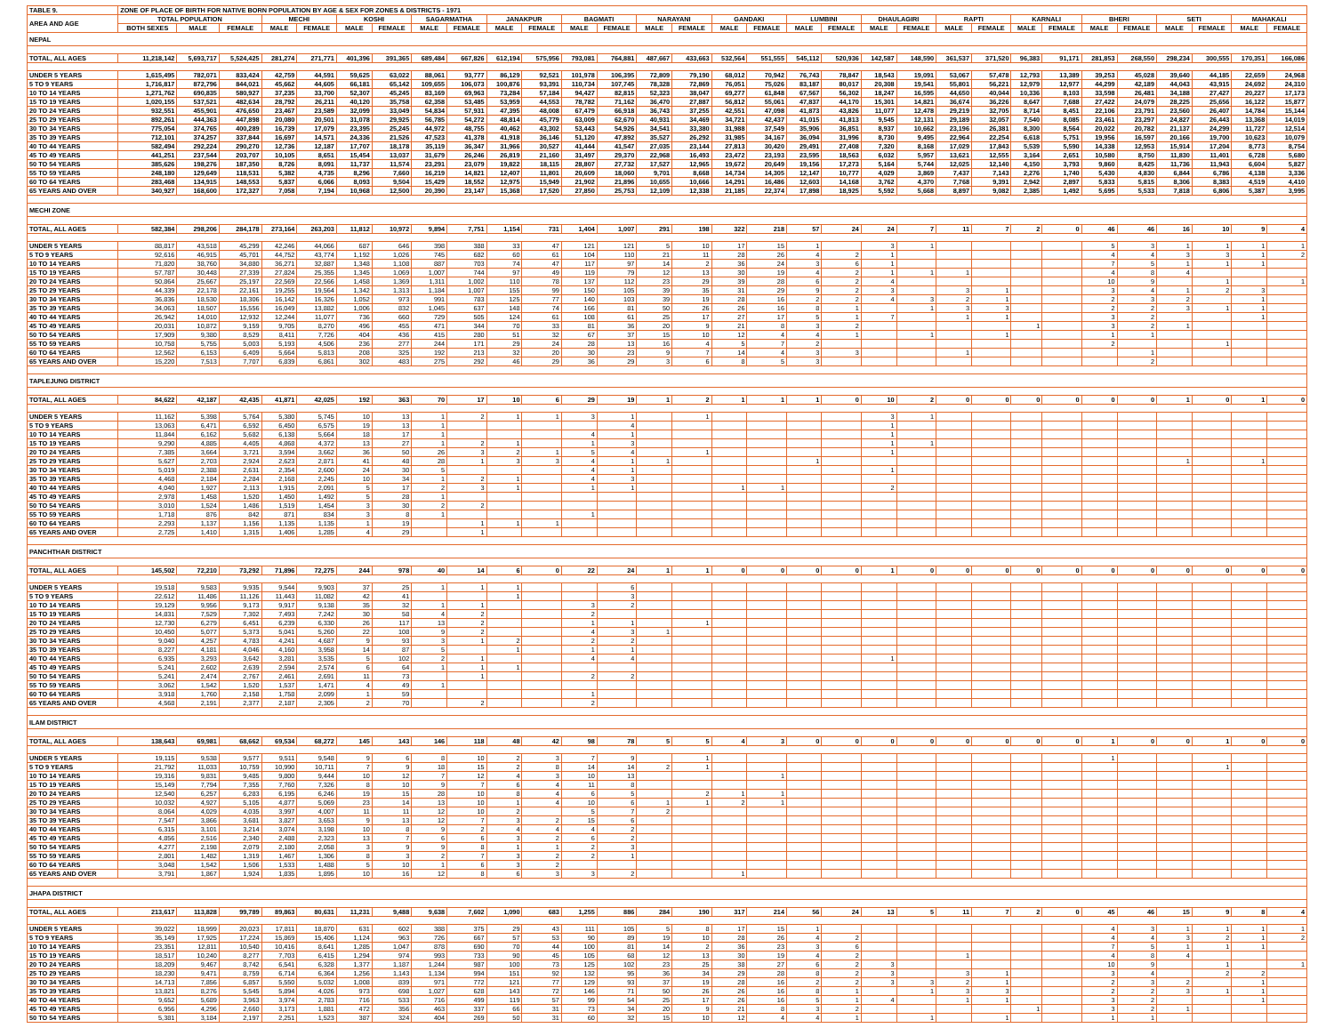| TABLE 9. | ZONE OF PLACE OF BIRTH FOR NATIVE BORN POPULATION BY AGE & SEX FOR ZONES & DISTRICTS - 1971 | | | | | | | | | | | | | | | | | | | | | | | | | | | | | | |
| AREA AND AGE | TOTAL POPULATION | | | MECHI | | KOSHI | | SAGARMATHA | | JANAKPUR | | BAGMATI | | NARAYANI | | GANDAKI | | LUMBINI | | DHAULAGIRI | | RAPTI | | KARNALI | | BHERI | | SETI | | MAHAKALI | |
| | BOTH SEXES | MALE | FEMALE | MALE | FEMALE | MALE | FEMALE | MALE | FEMALE | MALE | FEMALE | MALE | FEMALE | MALE | FEMALE | MALE | FEMALE | MALE | FEMALE | MALE | FEMALE | MALE | FEMALE | MALE | FEMALE | MALE | FEMALE | MALE | FEMALE | MALE | FEMALE |
| NEPAL | | | | | | | | | | | | | | | | | | | | | | | | | | | | | | | |
| TOTAL, ALL AGES | 11,218,142 | 5,693,717 | 5,524,425 | 281,274 | 271,771 | 401,396 | 391,365 | 689,484 | 667,826 | 612,194 | 575,956 | 793,081 | 764,881 | 487,667 | 433,663 | 532,564 | 551,555 | 545,112 | 520,936 | 142,587 | 148,590 | 361,537 | 371,520 | 96,383 | 91,171 | 281,853 | 268,550 | 298,234 | 300,555 | 170,351 | 166,086 |
| UNDER 5 YEARS | 1,615,495 | 782,071 | 833,424 | 42,759 | 44,591 | 59,625 | 63,022 | 88,061 | 93,777 | 86,129 | 92,521 | 101,978 | 106,395 | 72,809 | 79,190 | 68,012 | 70,942 | 76,743 | 78,847 | 18,543 | 19,091 | 53,067 | 57,478 | 12,793 | 13,389 | 39,253 | 45,028 | 39,640 | 44,185 | 22,659 | 24,968 |
| 5 TO 9 YEARS | 1,716,817 | 872,796 | 844,021 | 45,662 | 44,605 | 66,181 | 65,142 | 109,655 | 106,073 | 100,876 | 93,391 | 110,734 | 107,745 | 78,328 | 72,869 | 76,051 | 75,026 | 83,187 | 80,017 | 20,308 | 19,541 | 55,801 | 56,221 | 12,979 | 12,977 | 44,299 | 42,189 | 44,043 | 43,915 | 24,692 | 24,310 |
| 10 TO 14 YEARS | 1,271,762 | 690,835 | 580,927 | 37,235 | 33,700 | 52,307 | 45,245 | 83,169 | 69,963 | 73,284 | 57,184 | 94,427 | 82,815 | 52,323 | 38,047 | 69,277 | 61,848 | 67,567 | 56,302 | 18,247 | 16,595 | 44,650 | 40,044 | 10,336 | 8,103 | 33,598 | 26,481 | 34,188 | 27,427 | 20,227 | 17,173 |
| 15 TO 19 YEARS | 1,020,155 | 537,521 | 482,634 | 28,792 | 26,211 | 40,120 | 35,758 | 62,358 | 53,485 | 53,959 | 44,553 | 78,782 | 71,162 | 36,470 | 27,887 | 56,812 | 55,061 | 47,837 | 44,170 | 15,301 | 14,821 | 36,674 | 36,226 | 8,647 | 7,688 | 27,422 | 24,079 | 28,225 | 25,656 | 16,122 | 15,877 |
| 20 TO 24 YEARS | 932,551 | 455,901 | 476,650 | 23,467 | 23,589 | 32,099 | 33,049 | 54,834 | 57,931 | 47,395 | 48,008 | 67,479 | 66,918 | 36,743 | 37,255 | 42,551 | 47,098 | 41,873 | 43,826 | 11,077 | 12,478 | 29,219 | 32,705 | 8,714 | 8,451 | 22,106 | 23,791 | 23,560 | 26,407 | 14,784 | 15,144 |
| 25 TO 29 YEARS | 892,261 | 444,363 | 447,898 | 20,080 | 20,501 | 31,078 | 29,925 | 56,785 | 54,272 | 48,814 | 45,779 | 63,009 | 62,670 | 40,931 | 34,469 | 34,721 | 42,437 | 41,015 | 41,813 | 9,545 | 12,131 | 29,189 | 32,057 | 7,540 | 8,085 | 23,461 | 23,297 | 24,827 | 26,443 | 13,368 | 14,019 |
| 30 TO 34 YEARS | 775,054 | 374,765 | 400,289 | 16,739 | 17,079 | 23,395 | 25,245 | 44,972 | 48,755 | 40,462 | 43,302 | 53,443 | 54,926 | 34,541 | 33,380 | 31,988 | 37,549 | 35,906 | 36,851 | 8,937 | 10,662 | 23,196 | 26,381 | 8,300 | 8,564 | 20,022 | 20,782 | 21,137 | 24,299 | 11,727 | 12,514 |
| 35 TO 39 YEARS | 712,101 | 374,257 | 337,844 | 16,697 | 14,571 | 24,336 | 21,526 | 47,523 | 41,378 | 41,918 | 36,146 | 51,120 | 47,892 | 35,527 | 26,292 | 31,985 | 34,167 | 36,094 | 31,996 | 8,730 | 9,495 | 22,964 | 22,254 | 6,618 | 5,751 | 19,956 | 16,597 | 20,166 | 19,700 | 10,623 | 10,079 |
| 40 TO 44 YEARS | 582,494 | 292,224 | 290,270 | 12,736 | 12,187 | 17,707 | 18,178 | 35,119 | 36,347 | 31,966 | 30,527 | 41,444 | 41,547 | 27,035 | 23,144 | 27,813 | 30,420 | 29,491 | 27,408 | 7,320 | 8,168 | 17,029 | 17,843 | 5,539 | 5,590 | 14,338 | 12,953 | 15,914 | 17,204 | 8,773 | 8,754 |
| 45 TO 49 YEARS | 441,251 | 237,544 | 203,707 | 10,105 | 8,651 | 15,454 | 13,037 | 31,679 | 26,246 | 26,819 | 21,160 | 31,497 | 29,370 | 22,968 | 16,493 | 23,472 | 23,193 | 23,595 | 18,563 | 6,032 | 5,957 | 13,621 | 12,555 | 3,164 | 2,651 | 10,580 | 8,750 | 11,830 | 11,401 | 6,728 | 5,680 |
| 50 TO 54 YEARS | 385,626 | 198,276 | 187,350 | 8,726 | 8,091 | 11,737 | 11,574 | 23,291 | 23,079 | 19,822 | 18,115 | 28,807 | 27,732 | 17,527 | 12,965 | 19,672 | 20,649 | 19,156 | 17,273 | 5,164 | 5,744 | 12,025 | 12,140 | 4,150 | 3,793 | 9,860 | 8,425 | 11,736 | 11,943 | 6,604 | 5,827 |
| 55 TO 59 YEARS | 248,180 | 129,649 | 118,531 | 5,382 | 4,735 | 8,296 | 7,660 | 16,219 | 14,821 | 12,407 | 11,801 | 20,609 | 18,060 | 9,701 | 8,668 | 14,734 | 14,305 | 12,147 | 10,777 | 4,029 | 3,869 | 7,437 | 7,143 | 2,276 | 1,740 | 5,430 | 4,830 | 6,844 | 6,786 | 4,138 | 3,336 |
| 60 TO 64 YEARS | 283,468 | 134,915 | 148,553 | 5,837 | 6,066 | 8,093 | 9,504 | 15,429 | 18,552 | 12,975 | 15,949 | 21,902 | 21,896 | 10,655 | 10,666 | 14,291 | 16,486 | 12,603 | 14,168 | 3,762 | 4,370 | 7,768 | 9,391 | 2,942 | 2,897 | 5,833 | 5,815 | 8,306 | 8,383 | 4,519 | 4,410 |
| 65 YEARS AND OVER | 340,927 | 168,600 | 172,327 | 7,058 | 7,194 | 10,968 | 12,500 | 20,390 | 23,147 | 15,368 | 17,520 | 27,850 | 25,753 | 12,109 | 12,338 | 21,185 | 22,374 | 17,898 | 18,925 | 5,592 | 5,668 | 8,897 | 9,082 | 2,385 | 1,492 | 5,695 | 5,533 | 7,818 | 6,806 | 5,387 | 3,995 |
| MECHI ZONE | | | | | | | | | | | | | | | | | | | | | | | | | | | | | | | |
| TOTAL, ALL AGES | 582,384 | 298,206 | 284,178 | 273,164 | 263,203 | 11,812 | 10,972 | 9,894 | 7,751 | 1,154 | 731 | 1,404 | 1,007 | 291 | 198 | 322 | 218 | 57 | 24 | 24 | 7 | 11 | 7 | 2 | 0 | 46 | 46 | 16 | 10 | 9 | 4 |
| UNDER 5 YEARS | 88,817 | 43,518 | 45,299 | 42,246 | 44,066 | 687 | 646 | 398 | 388 | 33 | 47 | 121 | 121 | 5 | 10 | 17 | 15 | 1 | | 3 | 1 | | | | | 5 | 3 | 1 | 1 | 1 | 1 |
| 5 TO 9 YEARS | 92,616 | 46,915 | 45,701 | 44,752 | 43,774 | 1,192 | 1,026 | 745 | 682 | 60 | 61 | 104 | 110 | 21 | 11 | 28 | 26 | 4 | 2 | 1 | | | | | | 4 | 4 | 3 | 3 | 1 | 2 |
| 10 TO 14 YEARS | 71,820 | 38,760 | 34,880 | 36,271 | 32,887 | 1,348 | 1,108 | 887 | 703 | 74 | 47 | 117 | 97 | 14 | 2 | 36 | 24 | 3 | 6 | 1 | | | | | | 7 | 5 | 1 | 1 | 1 | |
| 15 TO 19 YEARS | 57,787 | 30,448 | 27,339 | 27,824 | 25,355 | 1,345 | 1,069 | 1,007 | 744 | 97 | 49 | 119 | 79 | 12 | 13 | 30 | 19 | 4 | 2 | 1 | 1 | 1 | | | | 4 | 8 | 4 | | | |
| 20 TO 24 YEARS | 50,864 | 25,667 | 25,197 | 22,569 | 22,566 | 1,458 | 1,369 | 1,311 | 1,002 | 110 | 78 | 137 | 112 | 23 | 29 | 39 | 28 | 6 | 2 | 4 | | | | | | 10 | 9 | | 1 | | 1 |
| 25 TO 29 YEARS | 44,339 | 22,178 | 22,161 | 19,255 | 19,564 | 1,342 | 1,313 | 1,184 | 1,007 | 155 | 99 | 150 | 105 | 39 | 35 | 31 | 29 | 9 | 2 | 3 | | 3 | 1 | | | 3 | 4 | 1 | 2 | 3 | |
| 30 TO 34 YEARS | 36,836 | 18,530 | 18,306 | 16,142 | 16,326 | 1,052 | 973 | 991 | 783 | 125 | 77 | 140 | 103 | 39 | 19 | 28 | 16 | 2 | 2 | 4 | 3 | 2 | 1 | | | 2 | 3 | 2 | | 1 | |
| 35 TO 39 YEARS | 34,063 | 18,507 | 15,556 | 16,049 | 13,882 | 1,006 | 832 | 1,045 | 637 | 148 | 74 | 166 | 81 | 50 | 26 | 26 | 16 | 8 | 1 | | 1 | 3 | 3 | | | 2 | 2 | 3 | 1 | 1 | |
| 40 TO 44 YEARS | 26,942 | 14,010 | 12,932 | 12,244 | 11,077 | 736 | 660 | 729 | 505 | 124 | 61 | 108 | 61 | 25 | 17 | 27 | 17 | 5 | 1 | 7 | | 1 | 1 | | | 3 | 2 | | | 1 | |
| 45 TO 49 YEARS | 20,031 | 10,872 | 9,159 | 9,705 | 8,270 | 496 | 455 | 471 | 344 | 70 | 33 | 81 | 36 | 20 | 9 | 21 | 8 | 3 | 2 | | | | | 1 | | 3 | 2 | 1 | | | |
| 50 TO 54 YEARS | 17,909 | 9,380 | 8,529 | 8,411 | 7,726 | 404 | 436 | 415 | 280 | 51 | 32 | 67 | 37 | 15 | 10 | 12 | 4 | 4 | 1 | | 1 | | 1 | | | 1 | 1 | | | | |
| 55 TO 59 YEARS | 10,758 | 5,755 | 5,003 | 5,193 | 4,506 | 236 | 277 | 244 | 171 | 29 | 24 | 28 | 13 | 16 | 4 | 5 | 7 | 2 | | | | | | | | 2 | | | 1 | | |
| 60 TO 64 YEARS | 12,562 | 6,153 | 6,409 | 5,664 | 5,813 | 208 | 325 | 192 | 213 | 32 | 20 | 30 | 23 | 9 | 7 | 14 | 4 | 3 | 3 | | | 1 | | | | | 1 | | | | |
| 65 YEARS AND OVER | 15,220 | 7,513 | 7,707 | 6,839 | 6,861 | 302 | 483 | 275 | 292 | 46 | 29 | 36 | 29 | 3 | 6 | 8 | 5 | 3 | | | | | | | | | 2 | | | | |
| TAPLEJUNG DISTRICT | | | | | | | | | | | | | | | | | | | | | | | | | | | | | | | |
| TOTAL, ALL AGES | 84,622 | 42,187 | 42,435 | 41,871 | 42,025 | 192 | 363 | 70 | 17 | 10 | 6 | 29 | 19 | 1 | 2 | 1 | 1 | 1 | 0 | 10 | 2 | 0 | 0 | 0 | 0 | 0 | 0 | 1 | 0 | 1 | 0 |
| UNDER 5 YEARS | 11,162 | 5,398 | 5,764 | 5,380 | 5,745 | 10 | 13 | 1 | 2 | 1 | 1 | 3 | 1 | | 1 | | | | | 3 | 1 | | | | | | | | | | |
| 5 TO 9 YEARS | 13,063 | 6,471 | 6,592 | 6,450 | 6,575 | 19 | 13 | 1 | | | | | 4 | | | | | | | 1 | | | | | | | | | | | |
| 10 TO 14 YEARS | 11,844 | 6,162 | 5,682 | 6,138 | 5,664 | 18 | 17 | 1 | | | | 4 | 1 | | | | | | | 1 | | | | | | | | | | | |
| 15 TO 19 YEARS | 9,290 | 4,885 | 4,405 | 4,868 | 4,372 | 13 | 27 | 1 | 2 | 1 | | 1 | 3 | | | | | | | 1 | 1 | | | | | | | | | | |
| 20 TO 24 YEARS | 7,385 | 3,664 | 3,721 | 3,594 | 3,662 | 36 | 50 | 26 | 3 | 2 | 1 | 5 | 4 | | 1 | | | | | 1 | | | | | | | | | | | |
| 25 TO 29 YEARS | 5,627 | 2,703 | 2,924 | 2,623 | 2,871 | 41 | 48 | 28 | 1 | 3 | 3 | 4 | 1 | 1 | | | | 1 | | | | | | | | | | 1 | | 1 | |
| 30 TO 34 YEARS | 5,019 | 2,388 | 2,631 | 2,354 | 2,600 | 24 | 30 | 5 | | | | 4 | 1 | | | | | | | 1 | | | | | | | | | | | |
| 35 TO 39 YEARS | 4,468 | 2,184 | 2,284 | 2,168 | 2,245 | 10 | 34 | 1 | 2 | 1 | | 4 | 3 | | | | | | | | | | | | | | | | | | |
| 40 TO 44 YEARS | 4,040 | 1,927 | 2,113 | 1,915 | 2,091 | 5 | 17 | 2 | 3 | 1 | | 1 | 1 | | | 1 | 1 | | | 2 | | | | | | | | | | | |
| 45 TO 49 YEARS | 2,978 | 1,458 | 1,520 | 1,450 | 1,492 | 5 | 28 | 1 | | | | | | | | | | | | | | | | | | | | | | | |
| 50 TO 54 YEARS | 3,010 | 1,524 | 1,486 | 1,519 | 1,454 | 3 | 30 | 2 | 2 | | | | | | | | | | | | | | | | | | | | | | |
| 55 TO 59 YEARS | 1,718 | 876 | 842 | 871 | 834 | 3 | 8 | 1 | | | | 1 | | | | | | | | | | | | | | | | | | | |
| 60 TO 64 YEARS | 2,293 | 1,137 | 1,156 | 1,135 | 1,135 | 1 | 19 | | 1 | 1 | 1 | | | | | | | | | | | | | | | | | | | | |
| 65 YEARS AND OVER | 2,725 | 1,410 | 1,315 | 1,406 | 1,285 | 4 | 29 | | 1 | | | | | | | | | | | | | | | | | | | | | | |
| PANCHTHAR DISTRICT | | | | | | | | | | | | | | | | | | | | | | | | | | | | | | | |
| TOTAL, ALL AGES | 145,502 | 72,210 | 73,292 | 71,896 | 72,275 | 244 | 978 | 40 | 14 | 6 | 0 | 22 | 24 | 1 | 1 | 0 | 0 | 0 | 0 | 1 | 0 | 0 | 0 | 0 | 0 | 0 | 0 | 0 | 0 | 0 | 0 |
| UNDER 5 YEARS | 19,518 | 9,583 | 9,935 | 9,544 | 9,903 | 37 | 25 | 1 | 1 | 1 | | | 6 | | | | | | | | | | | | | | | | | | |
| 5 TO 9 YEARS | 22,612 | 11,486 | 11,126 | 11,443 | 11,082 | 42 | 41 | | | 1 | | | 3 | | | | | | | | | | | | | | | | | | |
| 10 TO 14 YEARS | 19,129 | 9,956 | 9,173 | 9,917 | 9,138 | 35 | 32 | 1 | 1 | | | 3 | 2 | | | | | | | | | | | | | | | | | | |
| 15 TO 19 YEARS | 14,831 | 7,529 | 7,302 | 7,493 | 7,242 | 30 | 58 | 4 | 2 | | | 2 | | | | | | | | | | | | | | | | | | | |
| 20 TO 24 YEARS | 12,730 | 6,279 | 6,451 | 6,239 | 6,330 | 26 | 117 | 13 | 2 | | | 1 | 1 | | 1 | | | | | | | | | | | | | | | | |
| 25 TO 29 YEARS | 10,450 | 5,077 | 5,373 | 5,041 | 5,260 | 22 | 108 | 9 | 2 | | | 4 | 3 | 1 | | | | | | | | | | | | | | | | | |
| 30 TO 34 YEARS | 9,040 | 4,257 | 4,783 | 4,241 | 4,687 | 9 | 93 | 3 | 1 | 2 | | 2 | 2 | | | | | | | | | | | | | | | | | | |
| 35 TO 39 YEARS | 8,227 | 4,181 | 4,046 | 4,160 | 3,958 | 14 | 87 | 5 | | 1 | | 1 | 1 | | | | | | | | | | | | | | | | | | |
| 40 TO 44 YEARS | 6,935 | 3,293 | 3,642 | 3,281 | 3,535 | 5 | 102 | 2 | 1 | | | 4 | 4 | | | | | | | 1 | | | | | | | | | | | |
| 45 TO 49 YEARS | 5,241 | 2,602 | 2,639 | 2,594 | 2,574 | 6 | 64 | 1 | 1 | 1 | | | | | | | | | | | | | | | | | | | | | |
| 50 TO 54 YEARS | 5,241 | 2,474 | 2,767 | 2,461 | 2,691 | 11 | 73 | | 1 | | | 2 | 2 | | | | | | | | | | | | | | | | | | |
| 55 TO 59 YEARS | 3,062 | 1,542 | 1,520 | 1,537 | 1,471 | 4 | 49 | 1 | | | | | | | | | | | | | | | | | | | | | | | |
| 60 TO 64 YEARS | 3,918 | 1,760 | 2,158 | 1,758 | 2,099 | 1 | 59 | | | | | 1 | | | | | | | | | | | | | | | | | | | |
| 65 YEARS AND OVER | 4,568 | 2,191 | 2,377 | 2,187 | 2,305 | 2 | 70 | | 2 | | | 2 | | | | | | | | | | | | | | | | | | | |
| ILAM DISTRICT | | | | | | | | | | | | | | | | | | | | | | | | | | | | | | | |
| TOTAL, ALL AGES | 138,643 | 69,981 | 68,662 | 69,534 | 68,272 | 145 | 143 | 146 | 118 | 48 | 42 | 98 | 78 | 5 | 5 | 4 | 3 | 0 | 0 | 0 | 0 | 0 | 0 | 0 | 0 | 1 | 0 | 0 | 1 | 0 | 0 |
| UNDER 5 YEARS | 19,115 | 9,538 | 9,577 | 9,511 | 9,548 | 9 | 6 | 8 | 10 | 2 | 3 | 7 | 9 | | 1 | | | | | | | | | | | 1 | | | | | |
| 5 TO 9 YEARS | 21,792 | 11,033 | 10,759 | 10,990 | 10,711 | 7 | 9 | 18 | 15 | 2 | 8 | 14 | 14 | 2 | 1 | | | | | | | | | | | | | | 1 | | |
| 10 TO 14 YEARS | 19,316 | 9,831 | 9,485 | 9,800 | 9,444 | 10 | 12 | 7 | 12 | 4 | 3 | 10 | 13 | | | | 1 | | | | | | | | | | | | | | |
| 15 TO 19 YEARS | 15,149 | 7,794 | 7,355 | 7,760 | 7,326 | 8 | 10 | 9 | 7 | 6 | 4 | 11 | 8 | | | | | | | | | | | | | | | | | | |
| 20 TO 24 YEARS | 12,540 | 6,257 | 6,283 | 6,195 | 6,246 | 19 | 15 | 28 | 10 | 8 | 4 | 6 | 5 | | 2 | 1 | 1 | | | | | | | | | | | | | | |
| 25 TO 29 YEARS | 10,032 | 4,927 | 5,105 | 4,877 | 5,069 | 23 | 14 | 13 | 10 | 1 | 4 | 10 | 6 | 1 | 1 | 2 | 1 | | | | | | | | | | | | | | |
| 30 TO 34 YEARS | 8,064 | 4,029 | 4,035 | 3,997 | 4,007 | 11 | 11 | 12 | 10 | 2 | | 5 | 7 | 2 | | | | | | | | | | | | | | | | | |
| 35 TO 39 YEARS | 7,547 | 3,866 | 3,681 | 3,827 | 3,653 | 9 | 13 | 12 | 7 | 3 | 2 | 15 | 6 | | | | | | | | | | | | | | | | | | |
| 40 TO 44 YEARS | 6,315 | 3,101 | 3,214 | 3,074 | 3,198 | 10 | 8 | 9 | 2 | 4 | 4 | 4 | 2 | | | | | | | | | | | | | | | | | | |
| 45 TO 49 YEARS | 4,856 | 2,516 | 2,340 | 2,488 | 2,323 | 13 | 7 | 6 | 6 | 3 | 2 | 6 | 2 | | | | | | | | | | | | | | | | | | |
| 50 TO 54 YEARS | 4,277 | 2,198 | 2,079 | 2,180 | 2,058 | 3 | 9 | 9 | 8 | 1 | 1 | 2 | 3 | | | | | | | | | | | | | | | | | | |
| 55 TO 59 YEARS | 2,801 | 1,482 | 1,319 | 1,467 | 1,306 | 8 | 3 | 2 | 7 | 3 | 2 | 2 | 1 | | | | | | | | | | | | | | | | | | |
| 60 TO 64 YEARS | 3,048 | 1,542 | 1,506 | 1,533 | 1,488 | 5 | 10 | 1 | 6 | 3 | 2 | | | | | | | | | | | | | | | | | | | | |
| 65 YEARS AND OVER | 3,791 | 1,867 | 1,924 | 1,835 | 1,895 | 10 | 16 | 12 | 8 | 6 | 3 | 3 | 2 | | | 1 | | | | | | | | | | | | | | | |
| JHAPA DISTRICT | | | | | | | | | | | | | | | | | | | | | | | | | | | | | | | |
| TOTAL, ALL AGES | 213,617 | 113,828 | 99,789 | 89,863 | 80,631 | 11,231 | 9,488 | 9,638 | 7,602 | 1,090 | 683 | 1,255 | 886 | 284 | 190 | 317 | 214 | 56 | 24 | 13 | 5 | 11 | 7 | 2 | 0 | 45 | 46 | 15 | 9 | 8 | 4 |
| UNDER 5 YEARS | 39,022 | 18,999 | 20,023 | 17,811 | 18,870 | 631 | 602 | 388 | 375 | 29 | 43 | 111 | 105 | 5 | 8 | 17 | 15 | 1 | | | | | | | | 4 | 3 | 1 | 1 | 1 | 1 |
| 5 TO 9 YEARS | 35,149 | 17,925 | 17,224 | 15,869 | 15,406 | 1,124 | 963 | 726 | 667 | 57 | 53 | 90 | 89 | 19 | 10 | 28 | 26 | 4 | 2 | | | | | | | 4 | 4 | 3 | 2 | 1 | 2 |
| 10 TO 14 YEARS | 23,351 | 12,811 | 10,540 | 10,416 | 8,641 | 1,285 | 1,047 | 878 | 690 | 70 | 44 | 100 | 81 | 14 | 2 | 36 | 23 | 3 | 6 | | | | | | | 7 | 5 | 1 | 1 | 1 | |
| 15 TO 19 YEARS | 18,517 | 10,240 | 8,277 | 7,703 | 6,415 | 1,294 | 974 | 993 | 733 | 90 | 45 | 105 | 68 | 12 | 13 | 30 | 19 | 4 | 2 | | | 1 | | | | 4 | 8 | 4 | | | |
| 20 TO 24 YEARS | 18,209 | 9,467 | 8,742 | 6,541 | 6,328 | 1,377 | 1,187 | 1,244 | 987 | 100 | 73 | 125 | 102 | 23 | 25 | 38 | 27 | 6 | 2 | 3 | | | | | | 10 | 9 | | 1 | | 1 |
| 25 TO 29 YEARS | 18,230 | 9,471 | 8,759 | 6,714 | 6,364 | 1,256 | 1,143 | 1,134 | 994 | 151 | 92 | 132 | 95 | 36 | 34 | 29 | 28 | 8 | 2 | 3 | | 3 | 1 | | | 3 | 4 | | 2 | 2 | |
| 30 TO 34 YEARS | 14,713 | 7,856 | 6,857 | 5,550 | 5,032 | 1,008 | 839 | 971 | 772 | 121 | 77 | 129 | 93 | 37 | 19 | 28 | 16 | 2 | 2 | 3 | 3 | 2 | 1 | | | 2 | 3 | 2 | | 1 | |
| 35 TO 39 YEARS | 13,821 | 8,276 | 5,545 | 5,894 | 4,026 | 973 | 698 | 1,027 | 628 | 143 | 72 | 146 | 71 | 50 | 26 | 26 | 16 | 8 | 1 | | 1 | 3 | 3 | | | 2 | 2 | 3 | 1 | 1 | |
| 40 TO 44 YEARS | 9,652 | 5,689 | 3,963 | 3,974 | 2,783 | 716 | 533 | 716 | 499 | 119 | 57 | 99 | 54 | 25 | 17 | 26 | 16 | 5 | 1 | 4 | | 1 | 1 | | | 3 | 2 | | | 1 | |
| 45 TO 49 YEARS | 6,956 | 4,296 | 2,660 | 3,173 | 1,881 | 472 | 356 | 463 | 337 | 66 | 31 | 73 | 34 | 20 | 9 | 21 | 8 | 3 | 2 | | | | | 1 | | 3 | 2 | 1 | | | |
| 50 TO 54 YEARS | 5,381 | 3,184 | 2,197 | 2,251 | 1,523 | 387 | 324 | 404 | 269 | 50 | 31 | 60 | 32 | 15 | 10 | 12 | 4 | 4 | 1 | | 1 | | 1 | | | 1 | 1 | | | | |